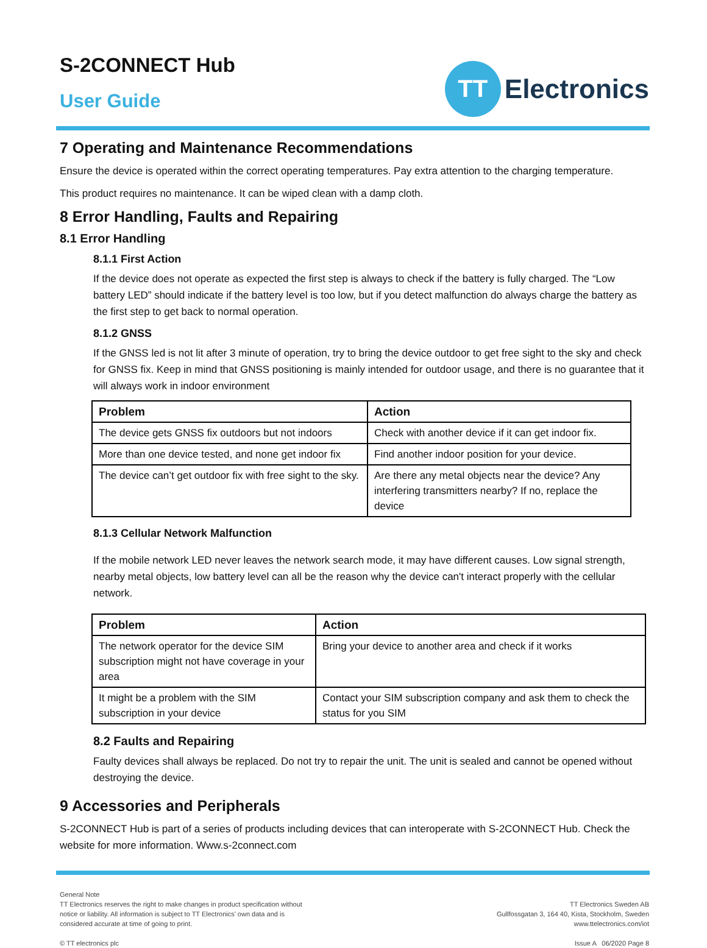S-2CONNECT Hub
User Guide
TT
Electronics
7 Operating and Maintenance Recommendations
Ensure the device is operated within the correct operating temperatures. Pay extra attention to the charging temperature.
This product requires no maintenance. It can be wiped clean with a damp cloth.
8 Error Handling, Faults and Repairing
8.1 Error Handling
8.1.1 First Action
If the device does not operate as expected the first step is always to check if the battery is fully charged. The “Low battery LED” should indicate if the battery level is too low, but if you detect malfunction do always charge the battery as the first step to get back to normal operation.
8.1.2 GNSS
If the GNSS led is not lit after 3 minute of operation, try to bring the device outdoor to get free sight to the sky and check for GNSS fix. Keep in mind that GNSS positioning is mainly intended for outdoor usage, and there is no guarantee that it will always work in indoor environment
| Problem | Action |
| --- | --- |
| The device gets GNSS fix outdoors but not indoors | Check with another device if it can get indoor fix. |
| More than one device tested, and none get indoor fix | Find another indoor position for your device. |
| The device can’t get outdoor fix with free sight to the sky. | Are there any metal objects near the device? Any interfering transmitters nearby? If no, replace the device |
8.1.3 Cellular Network Malfunction
If the mobile network LED never leaves the network search mode, it may have different causes. Low signal strength, nearby metal objects, low battery level can all be the reason why the device can't interact properly with the cellular network.
| Problem | Action |
| --- | --- |
| The network operator for the device SIM subscription might not have coverage in your area | Bring your device to another area and check if it works |
| It might be a problem with the SIM subscription in your device | Contact your SIM subscription company and ask them to check the status for you SIM |
8.2 Faults and Repairing
Faulty devices shall always be replaced. Do not try to repair the unit. The unit is sealed and cannot be opened without destroying the device.
9 Accessories and Peripherals
S-2CONNECT Hub is part of a series of products including devices that can interoperate with S-2CONNECT Hub. Check the website for more information. Www.s-2connect.com
General Note
TT Electronics reserves the right to make changes in product specification without
notice or liability. All information is subject to TT Electronics’ own data and is
considered accurate at time of going to print.
© TT electronics plc
TT Electronics Sweden AB
Gullfossgatan 3, 164 40, Kista, Stockholm, Sweden
www.ttelectronics.com/iot
Issue A 06/2020 Page 8